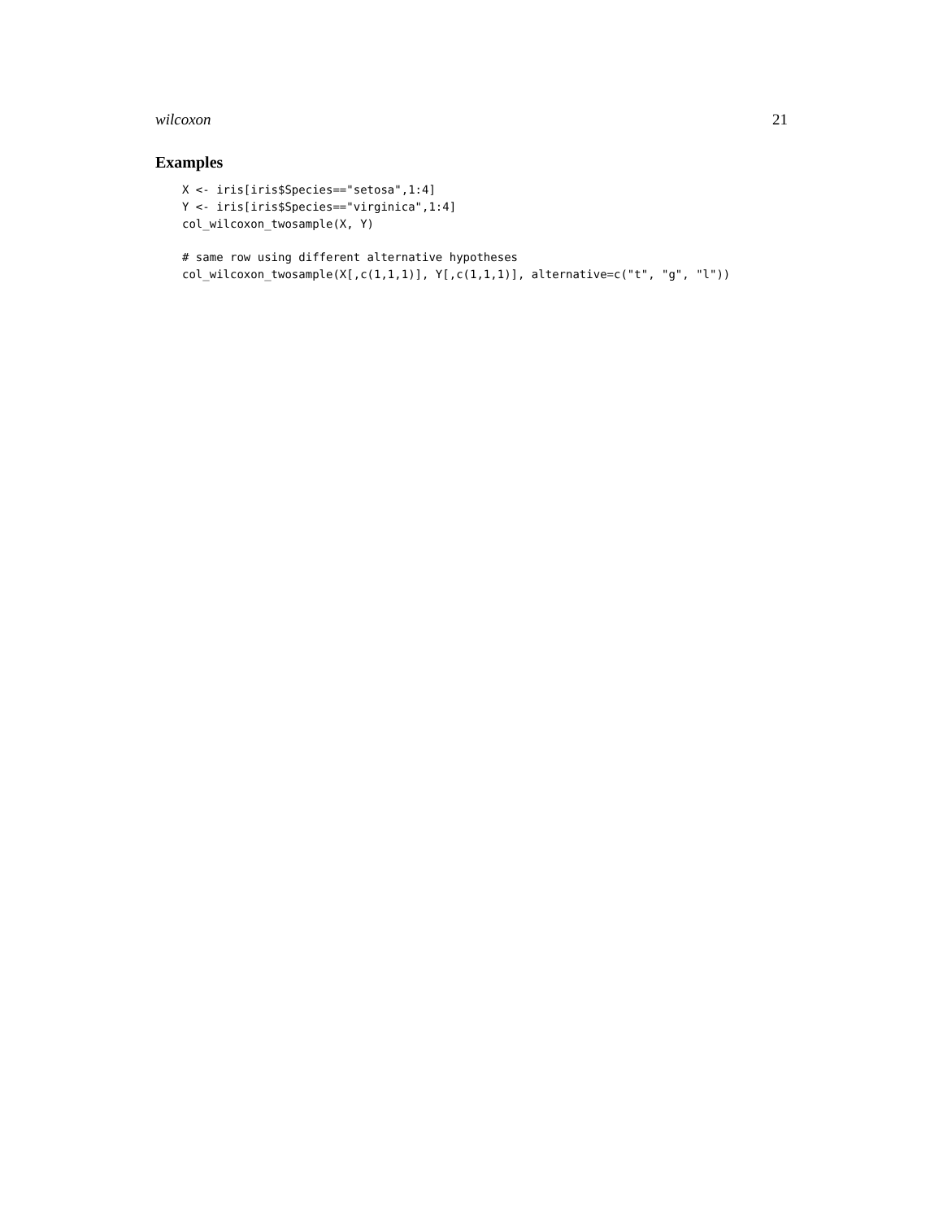wilcoxon 21
Examples
X <- iris[iris$Species=="setosa",1:4]
Y <- iris[iris$Species=="virginica",1:4]
col_wilcoxon_twosample(X, Y)

# same row using different alternative hypotheses
col_wilcoxon_twosample(X[,c(1,1,1)], Y[,c(1,1,1)], alternative=c("t", "g", "l"))